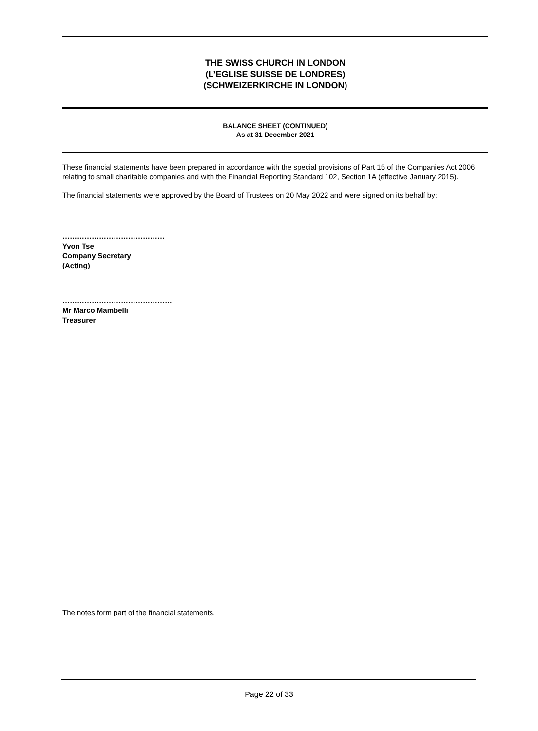THE SWISS CHURCH IN LONDON
(L’EGLISE SUISSE DE LONDRES)
(SCHWEIZERKIRCHE IN LONDON)
BALANCE SHEET (CONTINUED)
As at 31 December 2021
These financial statements have been prepared in accordance with the special provisions of Part 15 of the Companies Act 2006 relating to small charitable companies and with the Financial Reporting Standard 102, Section 1A (effective January 2015).
The financial statements were approved by the Board of Trustees on 20 May 2022 and were signed on its behalf by:
……………………………………
Yvon Tse
Company Secretary
(Acting)
………………………………………
Mr Marco Mambelli
Treasurer
The notes form part of the financial statements.
Page 22 of 33